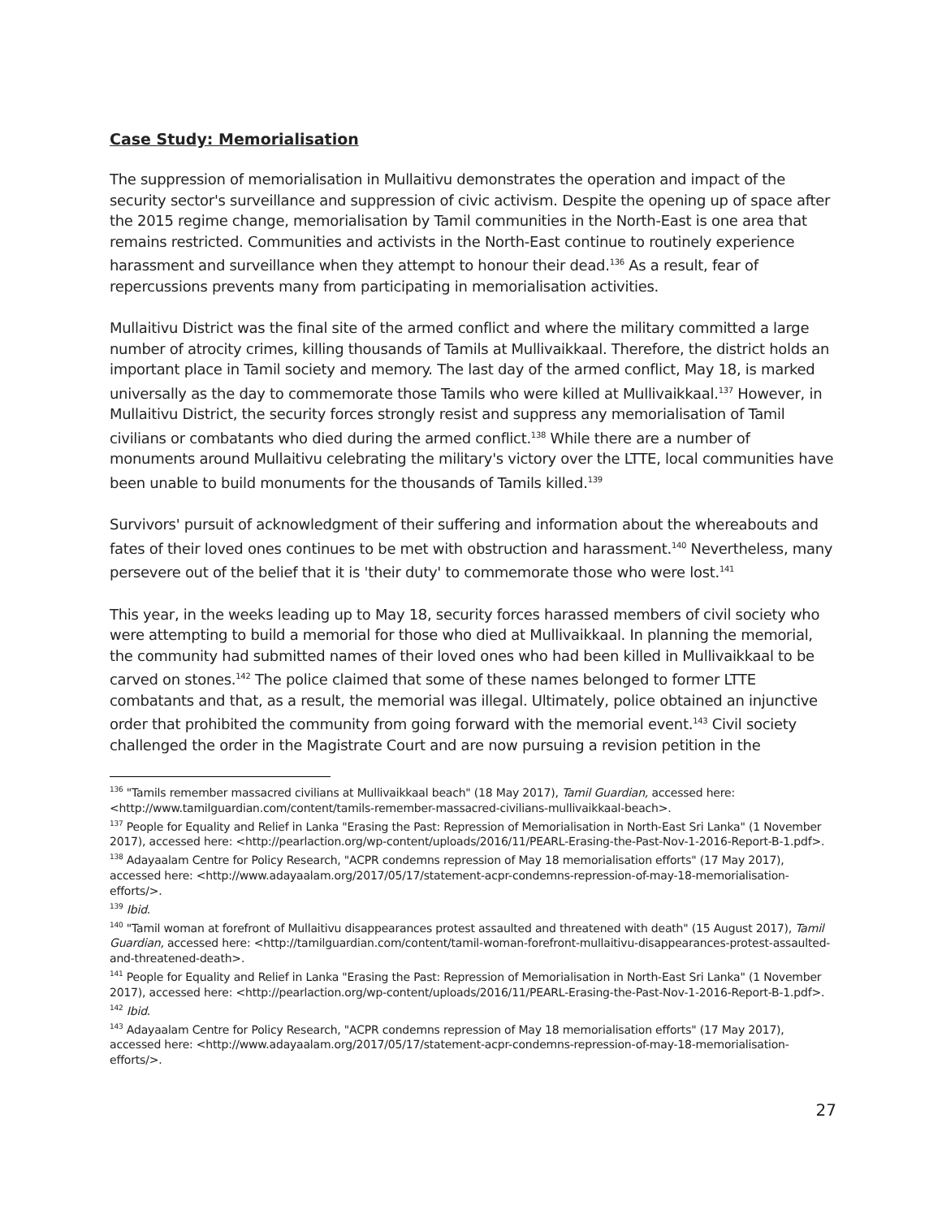Case Study: Memorialisation
The suppression of memorialisation in Mullaitivu demonstrates the operation and impact of the security sector's surveillance and suppression of civic activism. Despite the opening up of space after the 2015 regime change, memorialisation by Tamil communities in the North-East is one area that remains restricted. Communities and activists in the North-East continue to routinely experience harassment and surveillance when they attempt to honour their dead.<sup>136</sup> As a result, fear of repercussions prevents many from participating in memorialisation activities.
Mullaitivu District was the final site of the armed conflict and where the military committed a large number of atrocity crimes, killing thousands of Tamils at Mullivaikkaal. Therefore, the district holds an important place in Tamil society and memory. The last day of the armed conflict, May 18, is marked universally as the day to commemorate those Tamils who were killed at Mullivaikkaal.<sup>137</sup> However, in Mullaitivu District, the security forces strongly resist and suppress any memorialisation of Tamil civilians or combatants who died during the armed conflict.<sup>138</sup> While there are a number of monuments around Mullaitivu celebrating the military's victory over the LTTE, local communities have been unable to build monuments for the thousands of Tamils killed.<sup>139</sup>
Survivors' pursuit of acknowledgment of their suffering and information about the whereabouts and fates of their loved ones continues to be met with obstruction and harassment.<sup>140</sup> Nevertheless, many persevere out of the belief that it is 'their duty' to commemorate those who were lost.<sup>141</sup>
This year, in the weeks leading up to May 18, security forces harassed members of civil society who were attempting to build a memorial for those who died at Mullivaikkaal. In planning the memorial, the community had submitted names of their loved ones who had been killed in Mullivaikkaal to be carved on stones.<sup>142</sup> The police claimed that some of these names belonged to former LTTE combatants and that, as a result, the memorial was illegal. Ultimately, police obtained an injunctive order that prohibited the community from going forward with the memorial event.<sup>143</sup> Civil society challenged the order in the Magistrate Court and are now pursuing a revision petition in the
<sup>136</sup> "Tamils remember massacred civilians at Mullivaikkaal beach" (18 May 2017), Tamil Guardian, accessed here: <http://www.tamilguardian.com/content/tamils-remember-massacred-civilians-mullivaikkaal-beach>.
<sup>137</sup> People for Equality and Relief in Lanka "Erasing the Past: Repression of Memorialisation in North-East Sri Lanka" (1 November 2017), accessed here: <http://pearlaction.org/wp-content/uploads/2016/11/PEARL-Erasing-the-Past-Nov-1-2016-Report-B-1.pdf>.
<sup>138</sup> Adayaalam Centre for Policy Research, "ACPR condemns repression of May 18 memorialisation efforts" (17 May 2017), accessed here: <http://www.adayaalam.org/2017/05/17/statement-acpr-condemns-repression-of-may-18-memorialisation-efforts/>.
<sup>139</sup> Ibid.
<sup>140</sup> "Tamil woman at forefront of Mullaitivu disappearances protest assaulted and threatened with death" (15 August 2017), Tamil Guardian, accessed here: <http://tamilguardian.com/content/tamil-woman-forefront-mullaitivu-disappearances-protest-assaulted-and-threatened-death>.
<sup>141</sup> People for Equality and Relief in Lanka "Erasing the Past: Repression of Memorialisation in North-East Sri Lanka" (1 November 2017), accessed here: <http://pearlaction.org/wp-content/uploads/2016/11/PEARL-Erasing-the-Past-Nov-1-2016-Report-B-1.pdf>.
<sup>142</sup> Ibid.
<sup>143</sup> Adayaalam Centre for Policy Research, "ACPR condemns repression of May 18 memorialisation efforts" (17 May 2017), accessed here: <http://www.adayaalam.org/2017/05/17/statement-acpr-condemns-repression-of-may-18-memorialisation-efforts/>.
27